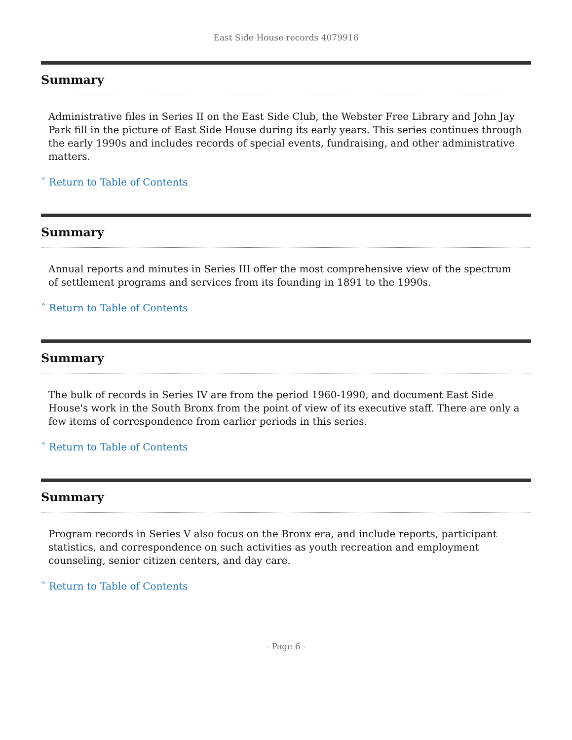East Side House records 4079916
Summary
Administrative files in Series II on the East Side Club, the Webster Free Library and John Jay Park fill in the picture of East Side House during its early years. This series continues through the early 1990s and includes records of special events, fundraising, and other administrative matters.
ˆ Return to Table of Contents
Summary
Annual reports and minutes in Series III offer the most comprehensive view of the spectrum of settlement programs and services from its founding in 1891 to the 1990s.
ˆ Return to Table of Contents
Summary
The bulk of records in Series IV are from the period 1960-1990, and document East Side House's work in the South Bronx from the point of view of its executive staff. There are only a few items of correspondence from earlier periods in this series.
ˆ Return to Table of Contents
Summary
Program records in Series V also focus on the Bronx era, and include reports, participant statistics, and correspondence on such activities as youth recreation and employment counseling, senior citizen centers, and day care.
ˆ Return to Table of Contents
- Page 6 -